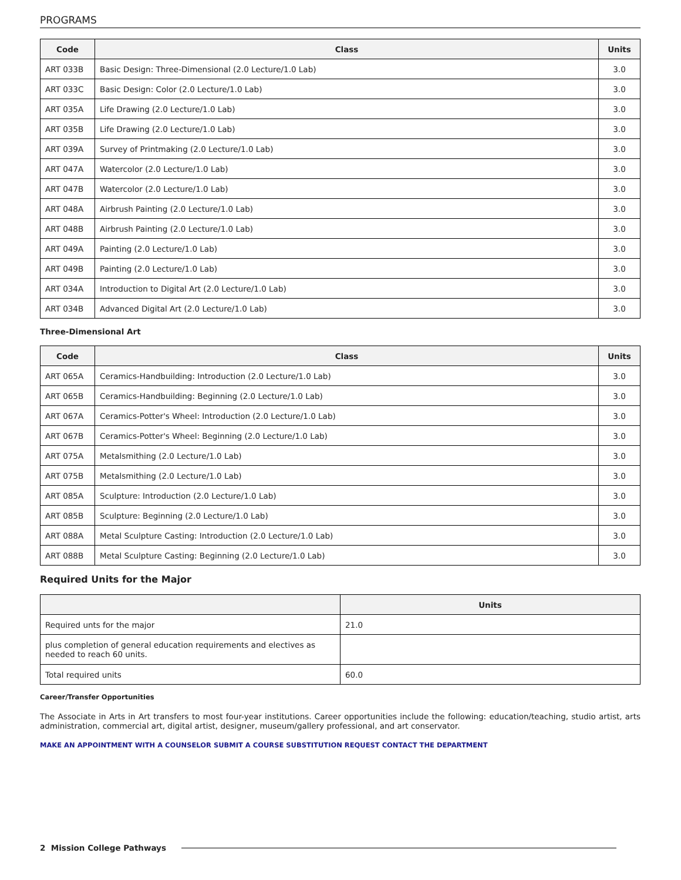PROGRAMS
| Code | Class | Units |
| --- | --- | --- |
| ART 033B | Basic Design: Three-Dimensional (2.0 Lecture/1.0 Lab) | 3.0 |
| ART 033C | Basic Design: Color (2.0 Lecture/1.0 Lab) | 3.0 |
| ART 035A | Life Drawing (2.0 Lecture/1.0 Lab) | 3.0 |
| ART 035B | Life Drawing (2.0 Lecture/1.0 Lab) | 3.0 |
| ART 039A | Survey of Printmaking (2.0 Lecture/1.0 Lab) | 3.0 |
| ART 047A | Watercolor (2.0 Lecture/1.0 Lab) | 3.0 |
| ART 047B | Watercolor (2.0 Lecture/1.0 Lab) | 3.0 |
| ART 048A | Airbrush Painting (2.0 Lecture/1.0 Lab) | 3.0 |
| ART 048B | Airbrush Painting (2.0 Lecture/1.0 Lab) | 3.0 |
| ART 049A | Painting (2.0 Lecture/1.0 Lab) | 3.0 |
| ART 049B | Painting (2.0 Lecture/1.0 Lab) | 3.0 |
| ART 034A | Introduction to Digital Art (2.0 Lecture/1.0 Lab) | 3.0 |
| ART 034B | Advanced Digital Art (2.0 Lecture/1.0 Lab) | 3.0 |
Three-Dimensional Art
| Code | Class | Units |
| --- | --- | --- |
| ART 065A | Ceramics-Handbuilding: Introduction (2.0 Lecture/1.0 Lab) | 3.0 |
| ART 065B | Ceramics-Handbuilding: Beginning (2.0 Lecture/1.0 Lab) | 3.0 |
| ART 067A | Ceramics-Potter's Wheel: Introduction (2.0 Lecture/1.0 Lab) | 3.0 |
| ART 067B | Ceramics-Potter's Wheel: Beginning (2.0 Lecture/1.0 Lab) | 3.0 |
| ART 075A | Metalsmithing (2.0 Lecture/1.0 Lab) | 3.0 |
| ART 075B | Metalsmithing (2.0 Lecture/1.0 Lab) | 3.0 |
| ART 085A | Sculpture: Introduction (2.0 Lecture/1.0 Lab) | 3.0 |
| ART 085B | Sculpture: Beginning (2.0 Lecture/1.0 Lab) | 3.0 |
| ART 088A | Metal Sculpture Casting: Introduction (2.0 Lecture/1.0 Lab) | 3.0 |
| ART 088B | Metal Sculpture Casting: Beginning (2.0 Lecture/1.0 Lab) | 3.0 |
Required Units for the Major
| | Units |
| --- | --- |
| Required unts for the major | 21.0 |
| plus completion of general education requirements and electives as needed to reach 60 units. | |
| Total required units | 60.0 |
Career/Transfer Opportunities
The Associate in Arts in Art transfers to most four-year institutions. Career opportunities include the following: education/teaching, studio artist, arts administration, commercial art, digital artist, designer, museum/gallery professional, and art conservator.
MAKE AN APPOINTMENT WITH A COUNSELOR SUBMIT A COURSE SUBSTITUTION REQUEST CONTACT THE DEPARTMENT
2 Mission College Pathways